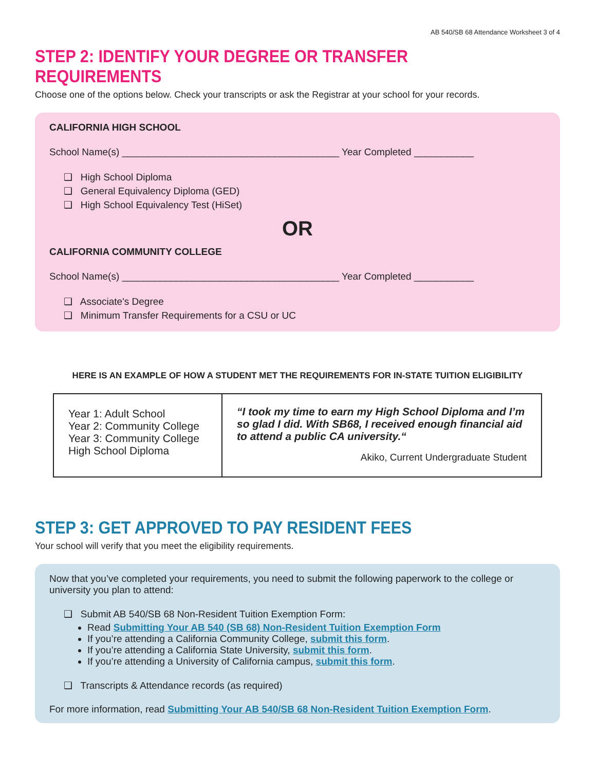AB 540/SB 68 Attendance Worksheet 3 of 4
STEP 2: IDENTIFY YOUR DEGREE OR TRANSFER REQUIREMENTS
Choose one of the options below. Check your transcripts or ask the Registrar at your school for your records.
CALIFORNIA HIGH SCHOOL
School Name(s) ________________________________________ Year Completed ___________
❑ High School Diploma
❑ General Equivalency Diploma (GED)
❑ High School Equivalency Test (HiSet)
OR
CALIFORNIA COMMUNITY COLLEGE
School Name(s) ________________________________________ Year Completed ___________
❑ Associate's Degree
❑ Minimum Transfer Requirements for a CSU or UC
HERE IS AN EXAMPLE OF HOW A STUDENT MET THE REQUIREMENTS FOR IN-STATE TUITION ELIGIBILITY
| Year 1: Adult School Year 2: Community College Year 3: Community College High School Diploma | “I took my time to earn my High School Diploma and I’m so glad I did. With SB68, I received enough financial aid to attend a public CA university.“ Akiko, Current Undergraduate Student |
STEP 3: GET APPROVED TO PAY RESIDENT FEES
Your school will verify that you meet the eligibility requirements.
Now that you’ve completed your requirements, you need to submit the following paperwork to the college or university you plan to attend:
❑ Submit AB 540/SB 68 Non-Resident Tuition Exemption Form:
Read Submitting Your AB 540 (SB 68) Non-Resident Tuition Exemption Form
If you’re attending a California Community College, submit this form.
If you’re attending a California State University, submit this form.
If you’re attending a University of California campus, submit this form.
❑ Transcripts & Attendance records (as required)
For more information, read Submitting Your AB 540/SB 68 Non-Resident Tuition Exemption Form.